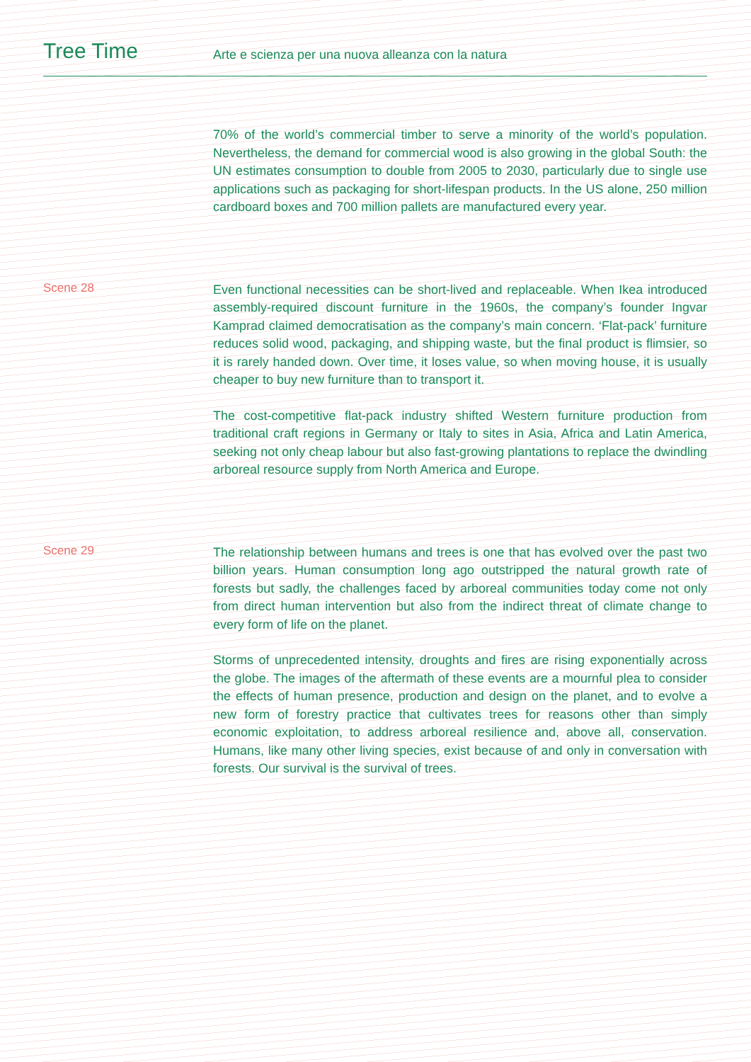Tree Time
Arte e scienza per una nuova alleanza con la natura
70% of the world’s commercial timber to serve a minority of the world’s population. Nevertheless, the demand for commercial wood is also growing in the global South: the UN estimates consumption to double from 2005 to 2030, particularly due to single use applications such as packaging for short-lifespan products. In the US alone, 250 million cardboard boxes and 700 million pallets are manufactured every year.
Scene 28
Even functional necessities can be short-lived and replaceable. When Ikea introduced assembly-required discount furniture in the 1960s, the company’s founder Ingvar Kamprad claimed democratisation as the company’s main concern. ‘Flat-pack’ furniture reduces solid wood, packaging, and shipping waste, but the final product is flimsier, so it is rarely handed down. Over time, it loses value, so when moving house, it is usually cheaper to buy new furniture than to transport it.
The cost-competitive flat-pack industry shifted Western furniture production from traditional craft regions in Germany or Italy to sites in Asia, Africa and Latin America, seeking not only cheap labour but also fast-growing plantations to replace the dwindling arboreal resource supply from North America and Europe.
Scene 29
The relationship between humans and trees is one that has evolved over the past two billion years. Human consumption long ago outstripped the natural growth rate of forests but sadly, the challenges faced by arboreal communities today come not only from direct human intervention but also from the indirect threat of climate change to every form of life on the planet.
Storms of unprecedented intensity, droughts and fires are rising exponentially across the globe. The images of the aftermath of these events are a mournful plea to consider the effects of human presence, production and design on the planet, and to evolve a new form of forestry practice that cultivates trees for reasons other than simply economic exploitation, to address arboreal resilience and, above all, conservation. Humans, like many other living species, exist because of and only in conversation with forests. Our survival is the survival of trees.